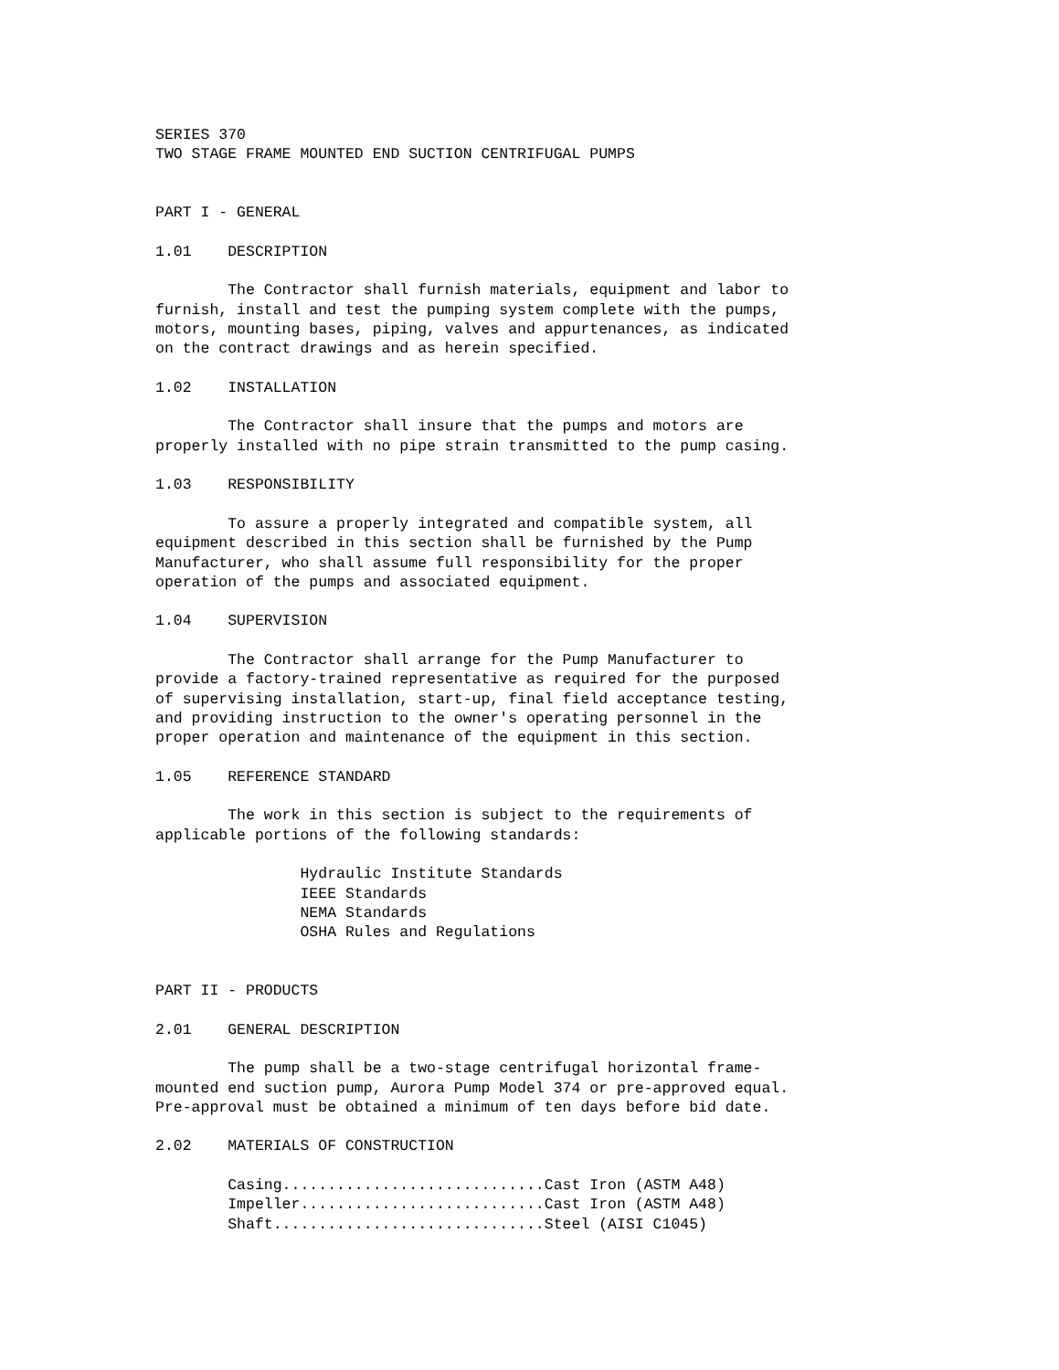SERIES 370
TWO STAGE FRAME MOUNTED END SUCTION CENTRIFUGAL PUMPS


PART I - GENERAL

1.01    DESCRIPTION

        The Contractor shall furnish materials, equipment and labor to
furnish, install and test the pumping system complete with the pumps,
motors, mounting bases, piping, valves and appurtenances, as indicated
on the contract drawings and as herein specified.

1.02    INSTALLATION

        The Contractor shall insure that the pumps and motors are
properly installed with no pipe strain transmitted to the pump casing.

1.03    RESPONSIBILITY

        To assure a properly integrated and compatible system, all
equipment described in this section shall be furnished by the Pump
Manufacturer, who shall assume full responsibility for the proper
operation of the pumps and associated equipment.

1.04    SUPERVISION

        The Contractor shall arrange for the Pump Manufacturer to
provide a factory-trained representative as required for the purposed
of supervising installation, start-up, final field acceptance testing,
and providing instruction to the owner's operating personnel in the
proper operation and maintenance of the equipment in this section.

1.05    REFERENCE STANDARD

        The work in this section is subject to the requirements of
applicable portions of the following standards:

                Hydraulic Institute Standards
                IEEE Standards
                NEMA Standards
                OSHA Rules and Regulations


PART II - PRODUCTS

2.01    GENERAL DESCRIPTION

        The pump shall be a two-stage centrifugal horizontal frame-
mounted end suction pump, Aurora Pump Model 374 or pre-approved equal.
Pre-approval must be obtained a minimum of ten days before bid date.

2.02    MATERIALS OF CONSTRUCTION

        Casing.............................Cast Iron (ASTM A48)
        Impeller...........................Cast Iron (ASTM A48)
        Shaft..............................Steel (AISI C1045)